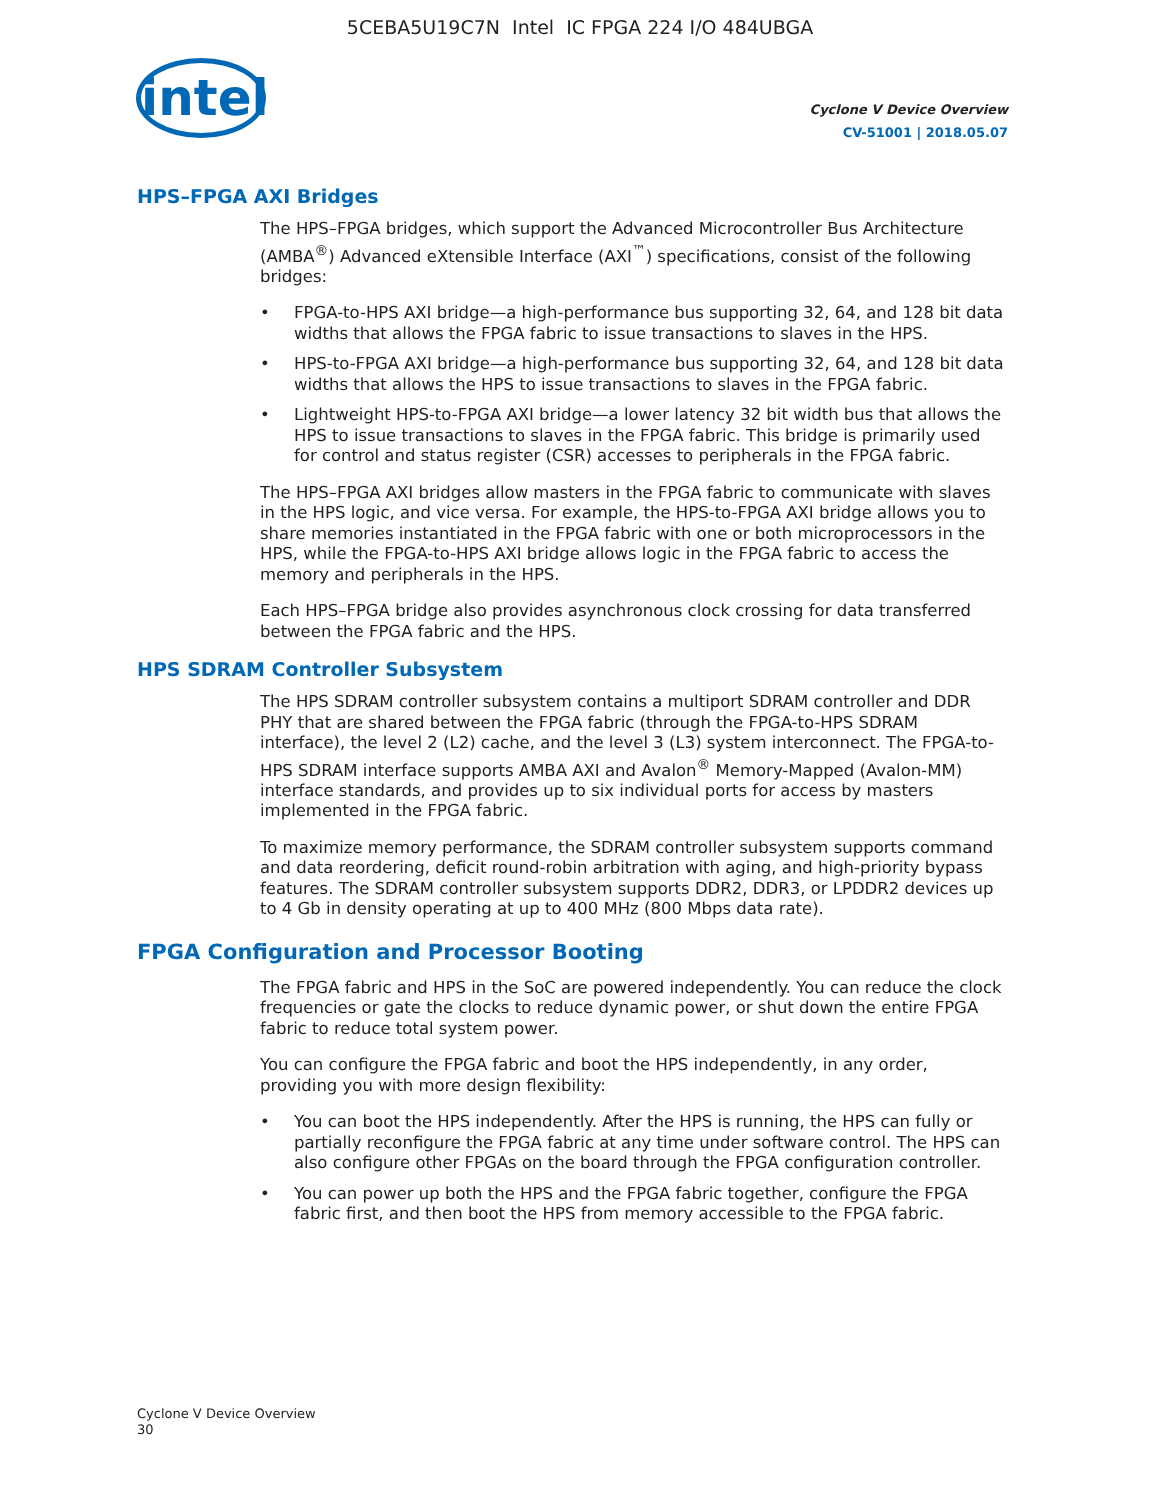5CEBA5U19C7N Intel IC FPGA 224 I/O 484UBGA
intel
Cyclone V Device Overview
CV-51001 | 2018.05.07
HPS–FPGA AXI Bridges
The HPS–FPGA bridges, which support the Advanced Microcontroller Bus Architecture (AMBA<sup>®</sup>) Advanced eXtensible Interface (AXI<sup>™</sup>) specifications, consist of the following bridges:
• FPGA-to-HPS AXI bridge—a high-performance bus supporting 32, 64, and 128 bit data widths that allows the FPGA fabric to issue transactions to slaves in the HPS.
• HPS-to-FPGA AXI bridge—a high-performance bus supporting 32, 64, and 128 bit data widths that allows the HPS to issue transactions to slaves in the FPGA fabric.
• Lightweight HPS-to-FPGA AXI bridge—a lower latency 32 bit width bus that allows the HPS to issue transactions to slaves in the FPGA fabric. This bridge is primarily used for control and status register (CSR) accesses to peripherals in the FPGA fabric.
The HPS–FPGA AXI bridges allow masters in the FPGA fabric to communicate with slaves in the HPS logic, and vice versa. For example, the HPS-to-FPGA AXI bridge allows you to share memories instantiated in the FPGA fabric with one or both microprocessors in the HPS, while the FPGA-to-HPS AXI bridge allows logic in the FPGA fabric to access the memory and peripherals in the HPS.
Each HPS–FPGA bridge also provides asynchronous clock crossing for data transferred between the FPGA fabric and the HPS.
HPS SDRAM Controller Subsystem
The HPS SDRAM controller subsystem contains a multiport SDRAM controller and DDR PHY that are shared between the FPGA fabric (through the FPGA-to-HPS SDRAM interface), the level 2 (L2) cache, and the level 3 (L3) system interconnect. The FPGA-to-HPS SDRAM interface supports AMBA AXI and Avalon<sup>®</sup> Memory-Mapped (Avalon-MM) interface standards, and provides up to six individual ports for access by masters implemented in the FPGA fabric.
To maximize memory performance, the SDRAM controller subsystem supports command and data reordering, deficit round-robin arbitration with aging, and high-priority bypass features. The SDRAM controller subsystem supports DDR2, DDR3, or LPDDR2 devices up to 4 Gb in density operating at up to 400 MHz (800 Mbps data rate).
FPGA Configuration and Processor Booting
The FPGA fabric and HPS in the SoC are powered independently. You can reduce the clock frequencies or gate the clocks to reduce dynamic power, or shut down the entire FPGA fabric to reduce total system power.
You can configure the FPGA fabric and boot the HPS independently, in any order, providing you with more design flexibility:
• You can boot the HPS independently. After the HPS is running, the HPS can fully or partially reconfigure the FPGA fabric at any time under software control. The HPS can also configure other FPGAs on the board through the FPGA configuration controller.
• You can power up both the HPS and the FPGA fabric together, configure the FPGA fabric first, and then boot the HPS from memory accessible to the FPGA fabric.
Cyclone V Device Overview
30